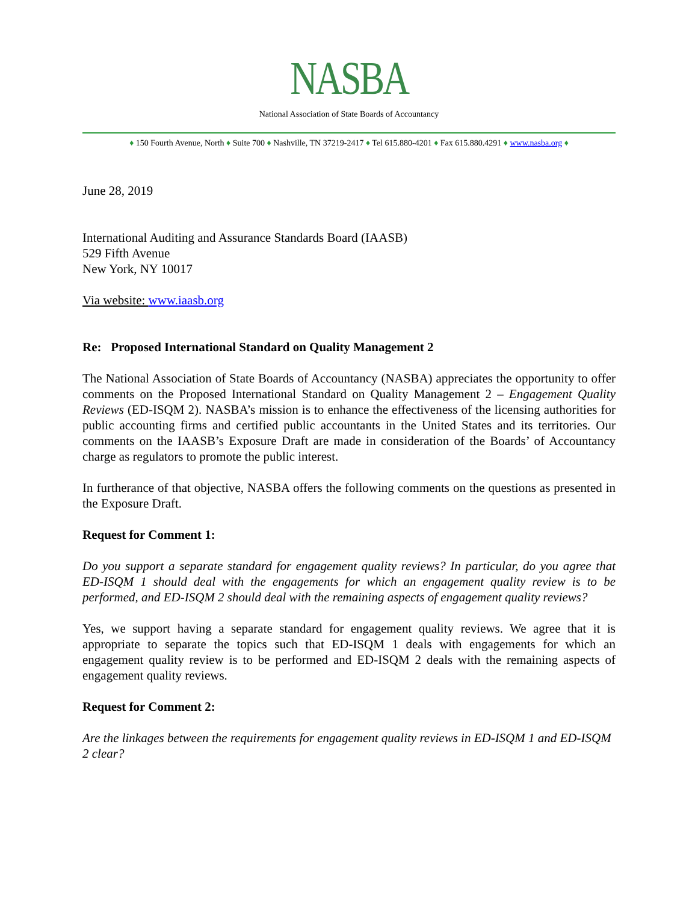NASBA
National Association of State Boards of Accountancy
♦ 150 Fourth Avenue, North ♦ Suite 700 ♦ Nashville, TN 37219-2417 ♦ Tel 615.880-4201 ♦ Fax 615.880.4291 ♦ www.nasba.org ♦
June 28, 2019
International Auditing and Assurance Standards Board (IAASB)
529 Fifth Avenue
New York, NY 10017
Via website: www.iaasb.org
Re: Proposed International Standard on Quality Management 2
The National Association of State Boards of Accountancy (NASBA) appreciates the opportunity to offer comments on the Proposed International Standard on Quality Management 2 – Engagement Quality Reviews (ED-ISQM 2). NASBA’s mission is to enhance the effectiveness of the licensing authorities for public accounting firms and certified public accountants in the United States and its territories. Our comments on the IAASB’s Exposure Draft are made in consideration of the Boards’ of Accountancy charge as regulators to promote the public interest.
In furtherance of that objective, NASBA offers the following comments on the questions as presented in the Exposure Draft.
Request for Comment 1:
Do you support a separate standard for engagement quality reviews? In particular, do you agree that ED-ISQM 1 should deal with the engagements for which an engagement quality review is to be performed, and ED-ISQM 2 should deal with the remaining aspects of engagement quality reviews?
Yes, we support having a separate standard for engagement quality reviews. We agree that it is appropriate to separate the topics such that ED-ISQM 1 deals with engagements for which an engagement quality review is to be performed and ED-ISQM 2 deals with the remaining aspects of engagement quality reviews.
Request for Comment 2:
Are the linkages between the requirements for engagement quality reviews in ED-ISQM 1 and ED-ISQM 2 clear?